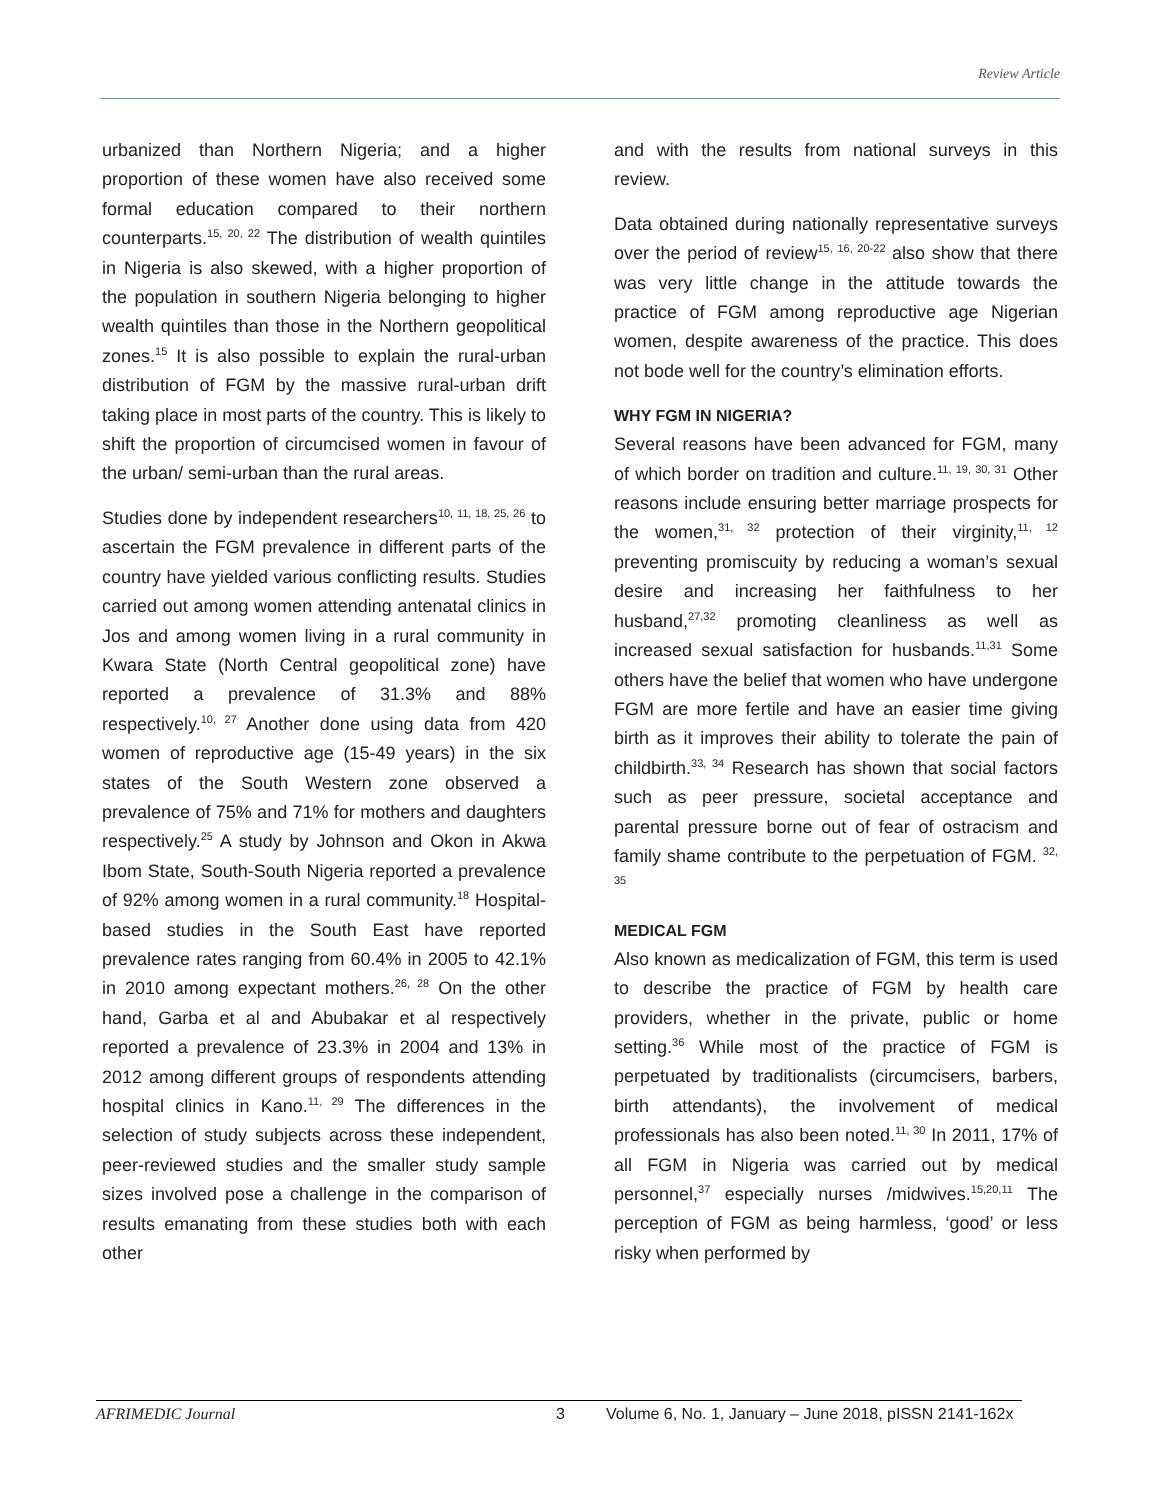Review Article
urbanized than Northern Nigeria; and a higher proportion of these women have also received some formal education compared to their northern counterparts.<sup>15, 20, 22</sup> The distribution of wealth quintiles in Nigeria is also skewed, with a higher proportion of the population in southern Nigeria belonging to higher wealth quintiles than those in the Northern geopolitical zones.<sup>15</sup> It is also possible to explain the rural-urban distribution of FGM by the massive rural-urban drift taking place in most parts of the country. This is likely to shift the proportion of circumcised women in favour of the urban/ semi-urban than the rural areas.
Studies done by independent researchers<sup>10, 11, 18, 25, 26</sup> to ascertain the FGM prevalence in different parts of the country have yielded various conflicting results. Studies carried out among women attending antenatal clinics in Jos and among women living in a rural community in Kwara State (North Central geopolitical zone) have reported a prevalence of 31.3% and 88% respectively.<sup>10, 27</sup> Another done using data from 420 women of reproductive age (15-49 years) in the six states of the South Western zone observed a prevalence of 75% and 71% for mothers and daughters respectively.<sup>25</sup> A study by Johnson and Okon in Akwa Ibom State, South-South Nigeria reported a prevalence of 92% among women in a rural community.<sup>18</sup> Hospital-based studies in the South East have reported prevalence rates ranging from 60.4% in 2005 to 42.1% in 2010 among expectant mothers.<sup>26, 28</sup> On the other hand, Garba et al and Abubakar et al respectively reported a prevalence of 23.3% in 2004 and 13% in 2012 among different groups of respondents attending hospital clinics in Kano.<sup>11, 29</sup> The differences in the selection of study subjects across these independent, peer-reviewed studies and the smaller study sample sizes involved pose a challenge in the comparison of results emanating from these studies both with each other
and with the results from national surveys in this review.
Data obtained during nationally representative surveys over the period of review<sup>15, 16, 20-22</sup> also show that there was very little change in the attitude towards the practice of FGM among reproductive age Nigerian women, despite awareness of the practice. This does not bode well for the country’s elimination efforts.
WHY FGM IN NIGERIA?
Several reasons have been advanced for FGM, many of which border on tradition and culture.<sup>11, 19, 30, 31</sup> Other reasons include ensuring better marriage prospects for the women,<sup>31, 32</sup> protection of their virginity,<sup>11, 12</sup> preventing promiscuity by reducing a woman’s sexual desire and increasing her faithfulness to her husband,<sup>27,32</sup> promoting cleanliness as well as increased sexual satisfaction for husbands.<sup>11,31</sup> Some others have the belief that women who have undergone FGM are more fertile and have an easier time giving birth as it improves their ability to tolerate the pain of childbirth.<sup>33, 34</sup> Research has shown that social factors such as peer pressure, societal acceptance and parental pressure borne out of fear of ostracism and family shame contribute to the perpetuation of FGM. <sup>32, 35</sup>
MEDICAL FGM
Also known as medicalization of FGM, this term is used to describe the practice of FGM by health care providers, whether in the private, public or home setting.<sup>36</sup> While most of the practice of FGM is perpetuated by traditionalists (circumcisers, barbers, birth attendants), the involvement of medical professionals has also been noted.<sup>11, 30</sup> In 2011, 17% of all FGM in Nigeria was carried out by medical personnel,<sup>37</sup> especially nurses /midwives.<sup>15,20,11</sup> The perception of FGM as being harmless, ‘good’ or less risky when performed by
AFRIMEDIC Journal 3 Volume 6, No. 1, January – June 2018, pISSN 2141-162x